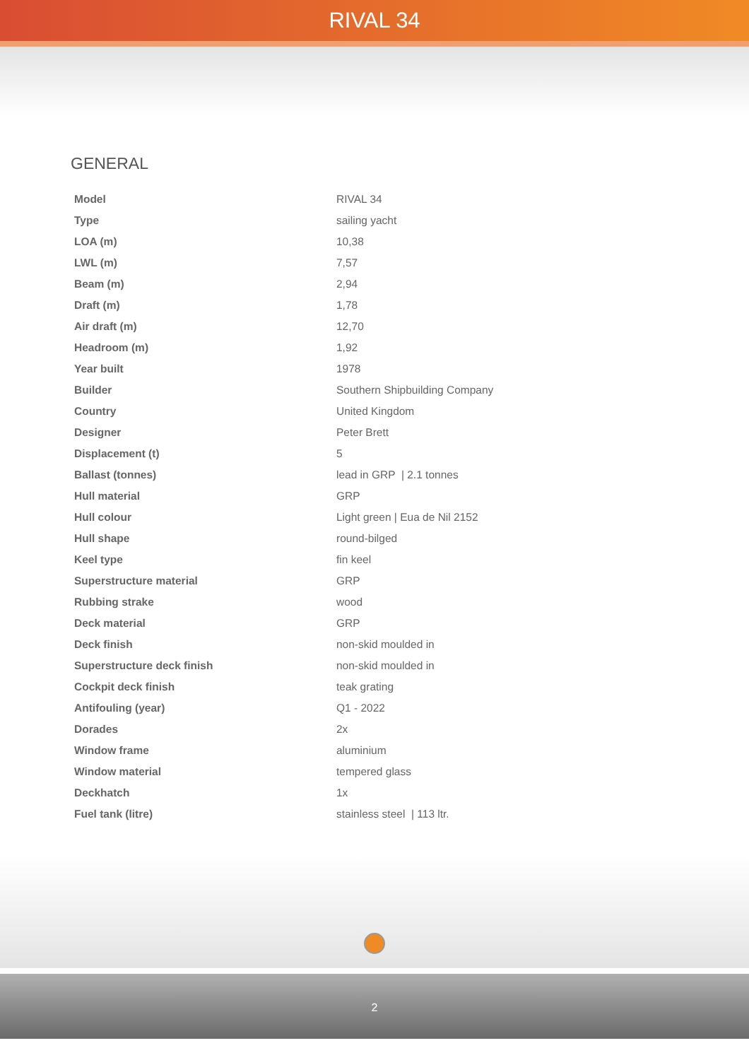RIVAL 34
GENERAL
| Model | RIVAL 34 |
| Type | sailing yacht |
| LOA (m) | 10,38 |
| LWL (m) | 7,57 |
| Beam (m) | 2,94 |
| Draft (m) | 1,78 |
| Air draft (m) | 12,70 |
| Headroom (m) | 1,92 |
| Year built | 1978 |
| Builder | Southern Shipbuilding Company |
| Country | United Kingdom |
| Designer | Peter Brett |
| Displacement (t) | 5 |
| Ballast (tonnes) | lead in GRP / 2.1 tonnes |
| Hull material | GRP |
| Hull colour | Light green / Eua de Nil 2152 |
| Hull shape | round-bilged |
| Keel type | fin keel |
| Superstructure material | GRP |
| Rubbing strake | wood |
| Deck material | GRP |
| Deck finish | non-skid moulded in |
| Superstructure deck finish | non-skid moulded in |
| Cockpit deck finish | teak grating |
| Antifouling (year) | Q1 - 2022 |
| Dorades | 2x |
| Window frame | aluminium |
| Window material | tempered glass |
| Deckhatch | 1x |
| Fuel tank (litre) | stainless steel / 113 ltr. |
2